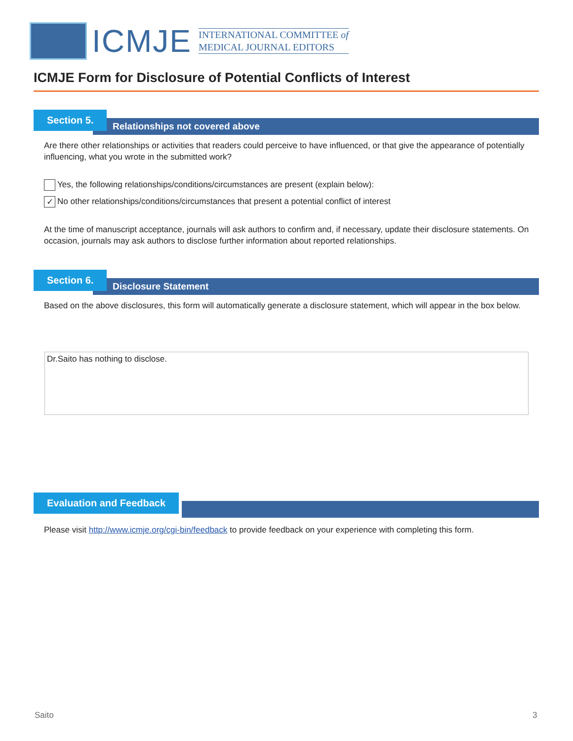ICMJE
INTERNATIONAL COMMITTEE of
MEDICAL JOURNAL EDITORS
ICMJE Form for Disclosure of Potential Conflicts of Interest
Relationships not covered above
Section 5.
Are there other relationships or activities that readers could perceive to have influenced, or that give the appearance of potentially influencing, what you wrote in the submitted work?
Yes, the following relationships/conditions/circumstances are present (explain below):
✓ No other relationships/conditions/circumstances that present a potential conflict of interest
At the time of manuscript acceptance, journals will ask authors to confirm and, if necessary, update their disclosure statements. On occasion, journals may ask authors to disclose further information about reported relationships.
Disclosure Statement
Section 6.
Based on the above disclosures, this form will automatically generate a disclosure statement, which will appear in the box below.
Dr.Saito has nothing to disclose.
Evaluation and Feedback
Please visit http://www.icmje.org/cgi-bin/feedback to provide feedback on your experience with completing this form.
Saito 3